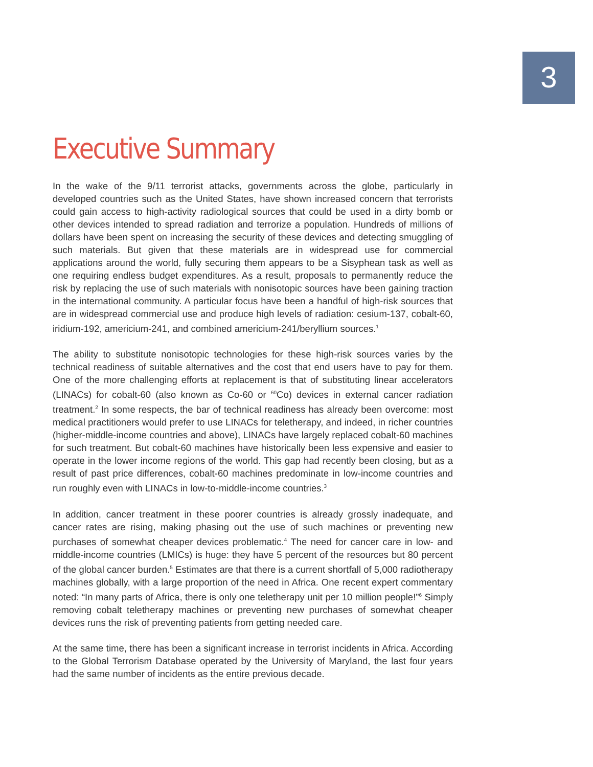3
Executive Summary
In the wake of the 9/11 terrorist attacks, governments across the globe, particularly in developed countries such as the United States, have shown increased concern that terrorists could gain access to high-activity radiological sources that could be used in a dirty bomb or other devices intended to spread radiation and terrorize a population. Hundreds of millions of dollars have been spent on increasing the security of these devices and detecting smuggling of such materials. But given that these materials are in widespread use for commercial applications around the world, fully securing them appears to be a Sisyphean task as well as one requiring endless budget expenditures. As a result, proposals to permanently reduce the risk by replacing the use of such materials with nonisotopic sources have been gaining traction in the international community. A particular focus have been a handful of high-risk sources that are in widespread commercial use and produce high levels of radiation: cesium-137, cobalt-60, iridium-192, americium-241, and combined americium-241/beryllium sources.<sup>1</sup>
The ability to substitute nonisotopic technologies for these high-risk sources varies by the technical readiness of suitable alternatives and the cost that end users have to pay for them. One of the more challenging efforts at replacement is that of substituting linear accelerators (LINACs) for cobalt-60 (also known as Co-60 or <sup>60</sup>Co) devices in external cancer radiation treatment.<sup>2</sup> In some respects, the bar of technical readiness has already been overcome: most medical practitioners would prefer to use LINACs for teletherapy, and indeed, in richer countries (higher-middle-income countries and above), LINACs have largely replaced cobalt-60 machines for such treatment. But cobalt-60 machines have historically been less expensive and easier to operate in the lower income regions of the world. This gap had recently been closing, but as a result of past price differences, cobalt-60 machines predominate in low-income countries and run roughly even with LINACs in low-to-middle-income countries.<sup>3</sup>
In addition, cancer treatment in these poorer countries is already grossly inadequate, and cancer rates are rising, making phasing out the use of such machines or preventing new purchases of somewhat cheaper devices problematic.<sup>4</sup> The need for cancer care in low- and middle-income countries (LMICs) is huge: they have 5 percent of the resources but 80 percent of the global cancer burden.<sup>5</sup> Estimates are that there is a current shortfall of 5,000 radiotherapy machines globally, with a large proportion of the need in Africa. One recent expert commentary noted: “In many parts of Africa, there is only one teletherapy unit per 10 million people!”<sup>6</sup> Simply removing cobalt teletherapy machines or preventing new purchases of somewhat cheaper devices runs the risk of preventing patients from getting needed care.
At the same time, there has been a significant increase in terrorist incidents in Africa. According to the Global Terrorism Database operated by the University of Maryland, the last four years had the same number of incidents as the entire previous decade.